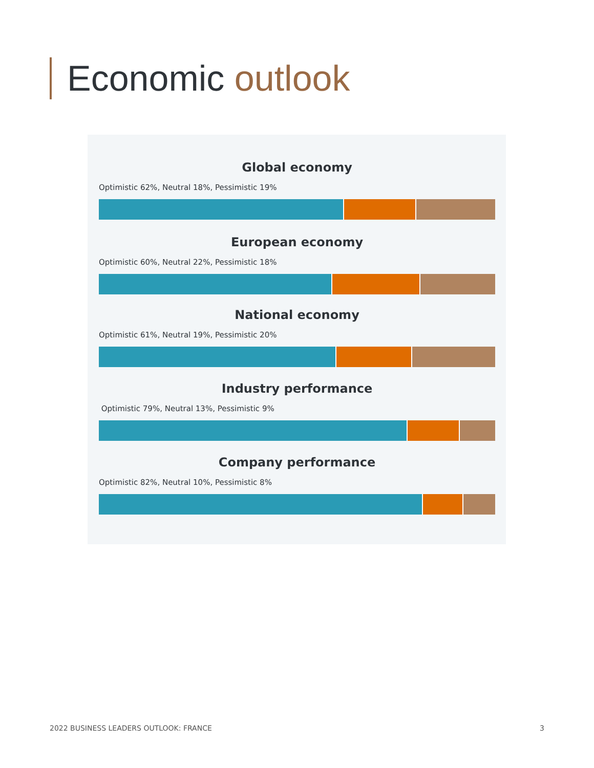Economic outlook
Global economy
Optimistic 62%, Neutral 18%, Pessimistic 19%
European economy
Optimistic 60%, Neutral 22%, Pessimistic 18%
National economy
Optimistic 61%, Neutral 19%, Pessimistic 20%
Industry performance
Optimistic 79%, Neutral 13%, Pessimistic 9%
Company performance
Optimistic 82%, Neutral 10%, Pessimistic 8%
2022 BUSINESS LEADERS OUTLOOK: FRANCE 3